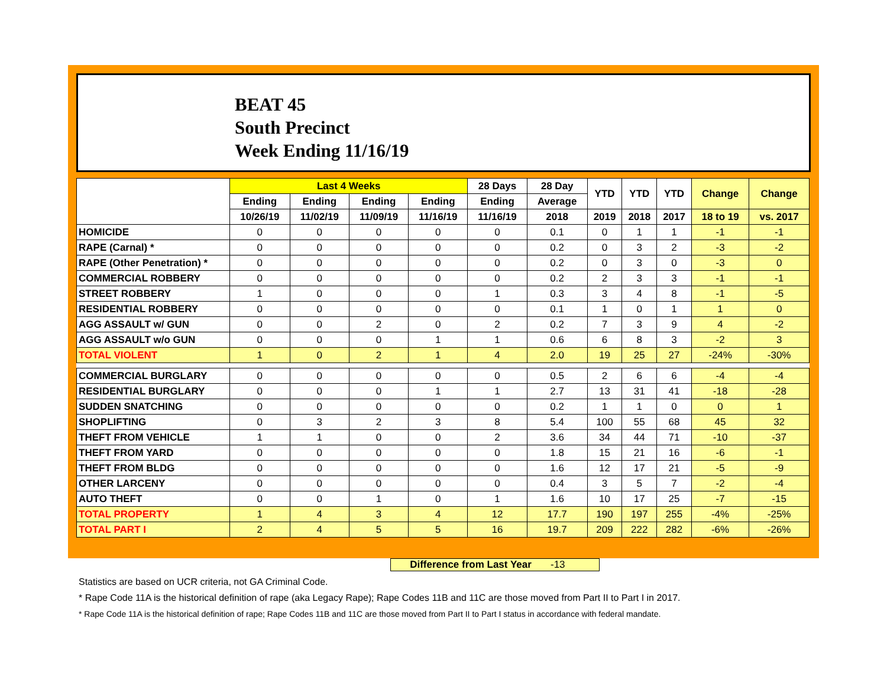BEAT 45
South Precinct
Week Ending 11/16/19
| | Last 4 Weeks | | | | 28 Days | 28 Day | YTD | YTD | YTD | Change | Change |
| --- | --- | --- | --- | --- | --- | --- | --- | --- | --- | --- | --- |
| | Ending | Ending | Ending | Ending | Ending | Average | | | | | |
| | 10/26/19 | 11/02/19 | 11/09/19 | 11/16/19 | 11/16/19 | 2018 | 2019 | 2018 | 2017 | 18 to 19 | vs. 2017 |
| HOMICIDE | 0 | 0 | 0 | 0 | 0 | 0.1 | 0 | 1 | 1 | -1 | -1 |
| RAPE (Carnal) * | 0 | 0 | 0 | 0 | 0 | 0.2 | 0 | 3 | 2 | -3 | -2 |
| RAPE (Other Penetration) * | 0 | 0 | 0 | 0 | 0 | 0.2 | 0 | 3 | 0 | -3 | 0 |
| COMMERCIAL ROBBERY | 0 | 0 | 0 | 0 | 0 | 0.2 | 2 | 3 | 3 | -1 | -1 |
| STREET ROBBERY | 1 | 0 | 0 | 0 | 1 | 0.3 | 3 | 4 | 8 | -1 | -5 |
| RESIDENTIAL ROBBERY | 0 | 0 | 0 | 0 | 0 | 0.1 | 1 | 0 | 1 | 1 | 0 |
| AGG ASSAULT w/ GUN | 0 | 0 | 2 | 0 | 2 | 0.2 | 7 | 3 | 9 | 4 | -2 |
| AGG ASSAULT w/o GUN | 0 | 0 | 0 | 1 | 1 | 0.6 | 6 | 8 | 3 | -2 | 3 |
| TOTAL VIOLENT | 1 | 0 | 2 | 1 | 4 | 2.0 | 19 | 25 | 27 | -24% | -30% |
| COMMERCIAL BURGLARY | 0 | 0 | 0 | 0 | 0 | 0.5 | 2 | 6 | 6 | -4 | -4 |
| RESIDENTIAL BURGLARY | 0 | 0 | 0 | 1 | 1 | 2.7 | 13 | 31 | 41 | -18 | -28 |
| SUDDEN SNATCHING | 0 | 0 | 0 | 0 | 0 | 0.2 | 1 | 1 | 0 | 0 | 1 |
| SHOPLIFTING | 0 | 3 | 2 | 3 | 8 | 5.4 | 100 | 55 | 68 | 45 | 32 |
| THEFT FROM VEHICLE | 1 | 1 | 0 | 0 | 2 | 3.6 | 34 | 44 | 71 | -10 | -37 |
| THEFT FROM YARD | 0 | 0 | 0 | 0 | 0 | 1.8 | 15 | 21 | 16 | -6 | -1 |
| THEFT FROM BLDG | 0 | 0 | 0 | 0 | 0 | 1.6 | 12 | 17 | 21 | -5 | -9 |
| OTHER LARCENY | 0 | 0 | 0 | 0 | 0 | 0.4 | 3 | 5 | 7 | -2 | -4 |
| AUTO THEFT | 0 | 0 | 1 | 0 | 1 | 1.6 | 10 | 17 | 25 | -7 | -15 |
| TOTAL PROPERTY | 1 | 4 | 3 | 4 | 12 | 17.7 | 190 | 197 | 255 | -4% | -25% |
| TOTAL PART I | 2 | 4 | 5 | 5 | 16 | 19.7 | 209 | 222 | 282 | -6% | -26% |
Difference from Last Year -13
Statistics are based on UCR criteria, not GA Criminal Code.
* Rape Code 11A is the historical definition of rape (aka Legacy Rape); Rape Codes 11B and 11C are those moved from Part II to Part I in 2017.
* Rape Code 11A is the historical definition of rape; Rape Codes 11B and 11C are those moved from Part II to Part I status in accordance with federal mandate.